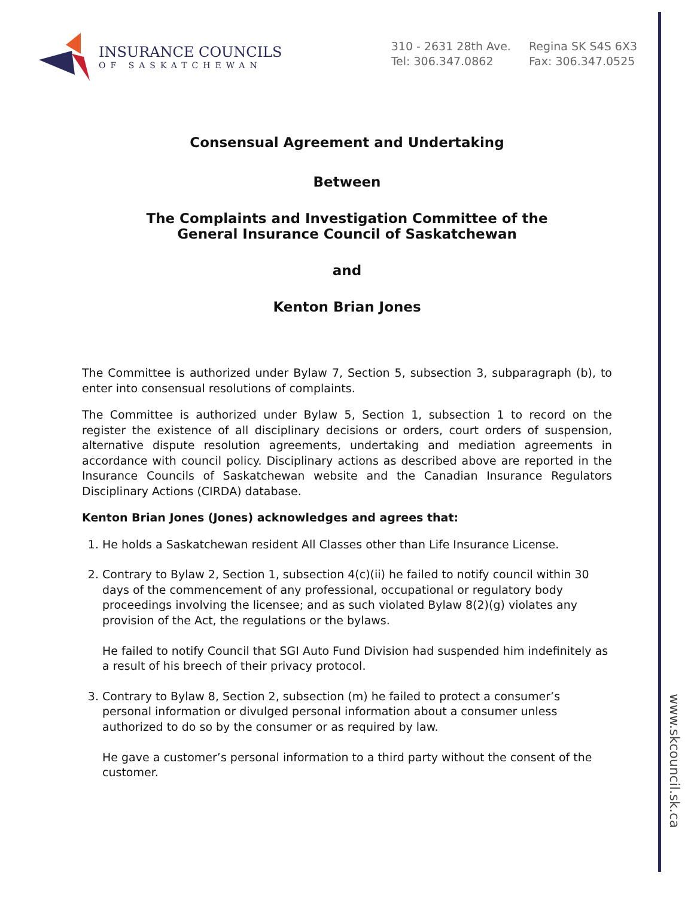INSURANCE COUNCILS
OF SASKATCHEWAN
310 - 2631 28th Ave.
Tel: 306.347.0862
Regina SK S4S 6X3
Fax: 306.347.0525
Consensual Agreement and Undertaking
Between
The Complaints and Investigation Committee of the
General Insurance Council of Saskatchewan
and
Kenton Brian Jones
The Committee is authorized under Bylaw 7, Section 5, subsection 3, subparagraph (b), to enter into consensual resolutions of complaints.
The Committee is authorized under Bylaw 5, Section 1, subsection 1 to record on the register the existence of all disciplinary decisions or orders, court orders of suspension, alternative dispute resolution agreements, undertaking and mediation agreements in accordance with council policy. Disciplinary actions as described above are reported in the Insurance Councils of Saskatchewan website and the Canadian Insurance Regulators Disciplinary Actions (CIRDA) database.
Kenton Brian Jones (Jones) acknowledges and agrees that:
1. He holds a Saskatchewan resident All Classes other than Life Insurance License.
2. Contrary to Bylaw 2, Section 1, subsection 4(c)(ii) he failed to notify council within 30 days of the commencement of any professional, occupational or regulatory body proceedings involving the licensee; and as such violated Bylaw 8(2)(g) violates any provision of the Act, the regulations or the bylaws.
He failed to notify Council that SGI Auto Fund Division had suspended him indefinitely as a result of his breech of their privacy protocol.
3. Contrary to Bylaw 8, Section 2, subsection (m) he failed to protect a consumer’s personal information or divulged personal information about a consumer unless authorized to do so by the consumer or as required by law.
He gave a customer’s personal information to a third party without the consent of the customer.
www.skcouncil.sk.ca